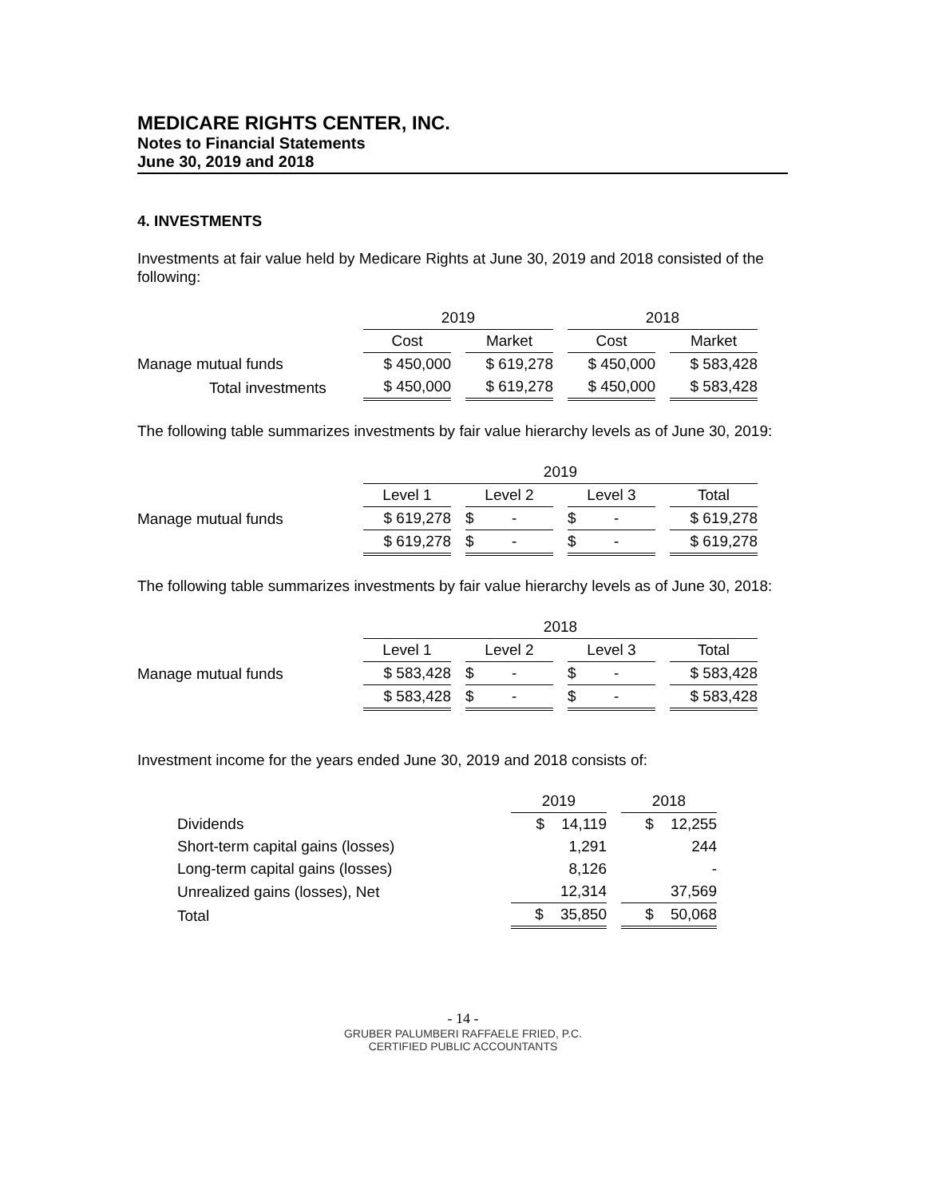MEDICARE RIGHTS CENTER, INC.
Notes to Financial Statements
June 30, 2019 and 2018
4. INVESTMENTS
Investments at fair value held by Medicare Rights at June 30, 2019 and 2018 consisted of the following:
| | 2019 | | 2018 | |
| | Cost | Market | Cost | Market |
| Manage mutual funds | $ 450,000 | $ 619,278 | $ 450,000 | $ 583,428 |
| Total investments | $ 450,000 | $ 619,278 | $ 450,000 | $ 583,428 |
The following table summarizes investments by fair value hierarchy levels as of June 30, 2019:
| | 2019 | | | |
| | Level 1 | Level 2 | Level 3 | Total |
| Manage mutual funds | $ 619,278 | $ - | $ - | $ 619,278 |
| | $ 619,278 | $ - | $ - | $ 619,278 |
The following table summarizes investments by fair value hierarchy levels as of June 30, 2018:
| | 2018 | | | |
| | Level 1 | Level 2 | Level 3 | Total |
| Manage mutual funds | $ 583,428 | $ - | $ - | $ 583,428 |
| | $ 583,428 | $ - | $ - | $ 583,428 |
Investment income for the years ended June 30, 2019 and 2018 consists of:
| | 2019 | 2018 |
| Dividends | $ 14,119 | $ 12,255 |
| Short-term capital gains (losses) | 1,291 | 244 |
| Long-term capital gains (losses) | 8,126 | - |
| Unrealized gains (losses), Net | 12,314 | 37,569 |
| Total | $ 35,850 | $ 50,068 |
- 14 -
GRUBER PALUMBERI RAFFAELE FRIED, P.C.
CERTIFIED PUBLIC ACCOUNTANTS